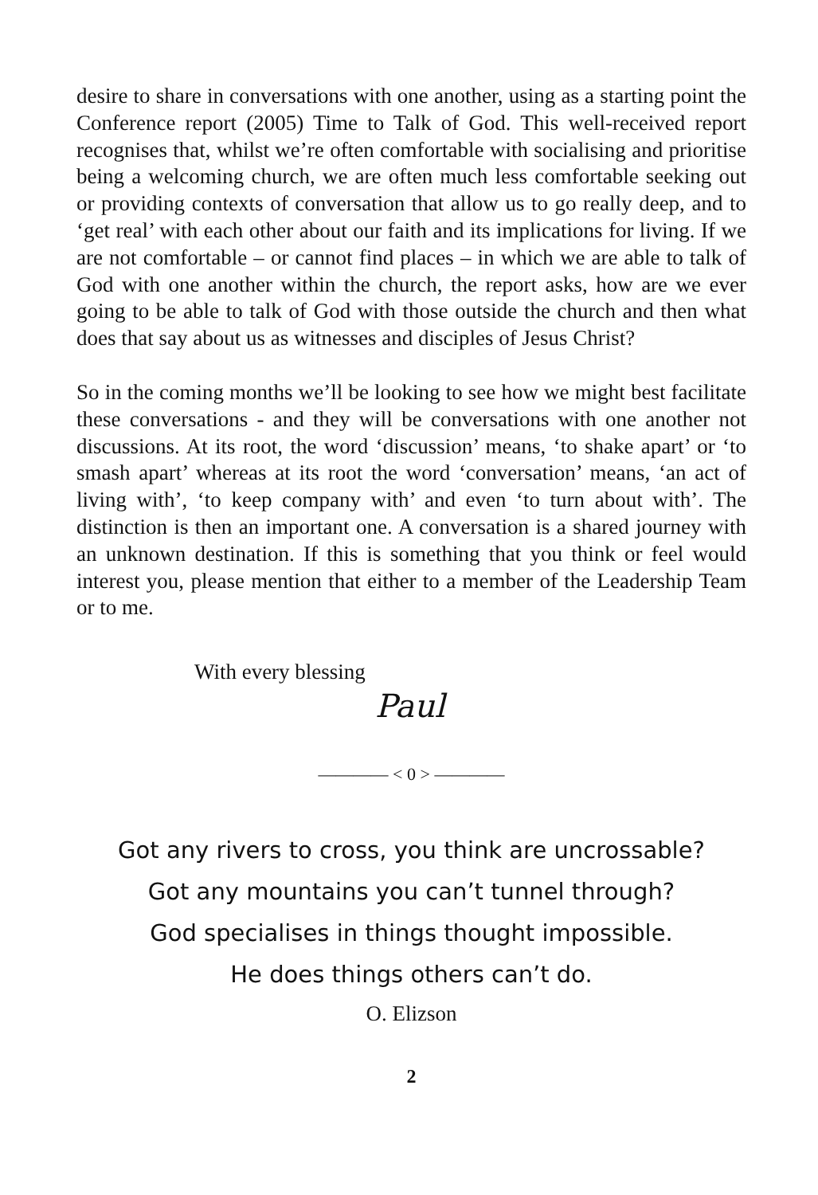desire to share in conversations with one another, using as a starting point the Conference report (2005) Time to Talk of God. This well-received report recognises that, whilst we’re often comfortable with socialising and prioritise being a welcoming church, we are often much less comfortable seeking out or providing contexts of conversation that allow us to go really deep, and to ‘get real’ with each other about our faith and its implications for living. If we are not comfortable – or cannot find places – in which we are able to talk of God with one another within the church, the report asks, how are we ever going to be able to talk of God with those outside the church and then what does that say about us as witnesses and disciples of Jesus Christ?
So in the coming months we’ll be looking to see how we might best facilitate these conversations - and they will be conversations with one another not discussions. At its root, the word ‘discussion’ means, ‘to shake apart’ or ‘to smash apart’ whereas at its root the word ‘conversation’ means, ‘an act of living with’, ‘to keep company with’ and even ‘to turn about with’. The distinction is then an important one. A conversation is a shared journey with an unknown destination. If this is something that you think or feel would interest you, please mention that either to a member of the Leadership Team or to me.
With every blessing
Paul
———— < 0 > ————
Got any rivers to cross, you think are uncrossable?
Got any mountains you can’t tunnel through?
God specialises in things thought impossible.
He does things others can’t do.
O. Elizson
2